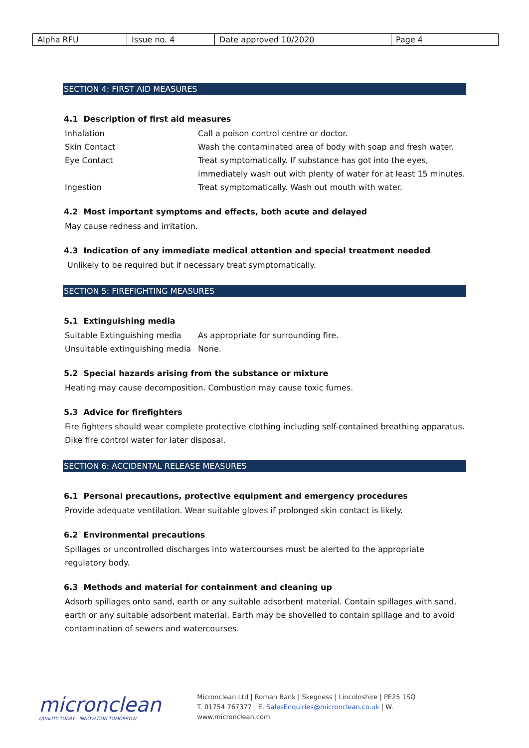| Alpha RFU | Issue no. 4 | Date approved 10/2020 | Page 4 |
SECTION 4: FIRST AID MEASURES
4.1 Description of first aid measures
| Inhalation | Call a poison control centre or doctor. |
| Skin Contact | Wash the contaminated area of body with soap and fresh water. |
| Eye Contact | Treat symptomatically. If substance has got into the eyes, immediately wash out with plenty of water for at least 15 minutes. |
| Ingestion | Treat symptomatically. Wash out mouth with water. |
4.2 Most important symptoms and effects, both acute and delayed
May cause redness and irritation.
4.3 Indication of any immediate medical attention and special treatment needed
Unlikely to be required but if necessary treat symptomatically.
SECTION 5: FIREFIGHTING MEASURES
5.1 Extinguishing media
| Suitable Extinguishing media | As appropriate for surrounding fire. |
| Unsuitable extinguishing media | None. |
5.2 Special hazards arising from the substance or mixture
Heating may cause decomposition. Combustion may cause toxic fumes.
5.3 Advice for firefighters
Fire fighters should wear complete protective clothing including self-contained breathing apparatus. Dike fire control water for later disposal.
SECTION 6: ACCIDENTAL RELEASE MEASURES
6.1 Personal precautions, protective equipment and emergency procedures
Provide adequate ventilation. Wear suitable gloves if prolonged skin contact is likely.
6.2 Environmental precautions
Spillages or uncontrolled discharges into watercourses must be alerted to the appropriate regulatory body.
6.3 Methods and material for containment and cleaning up
Adsorb spillages onto sand, earth or any suitable adsorbent material. Contain spillages with sand, earth or any suitable adsorbent material. Earth may be shovelled to contain spillage and to avoid contamination of sewers and watercourses.
micronclean
QUALITY TODAY - INNOVATION TOMORROW
Micronclean Ltd | Roman Bank | Skegness | Lincolnshire | PE25 1SQ
T. 01754 767377 | E. SalesEnquiries@micronclean.co.uk | W. www.micronclean.com